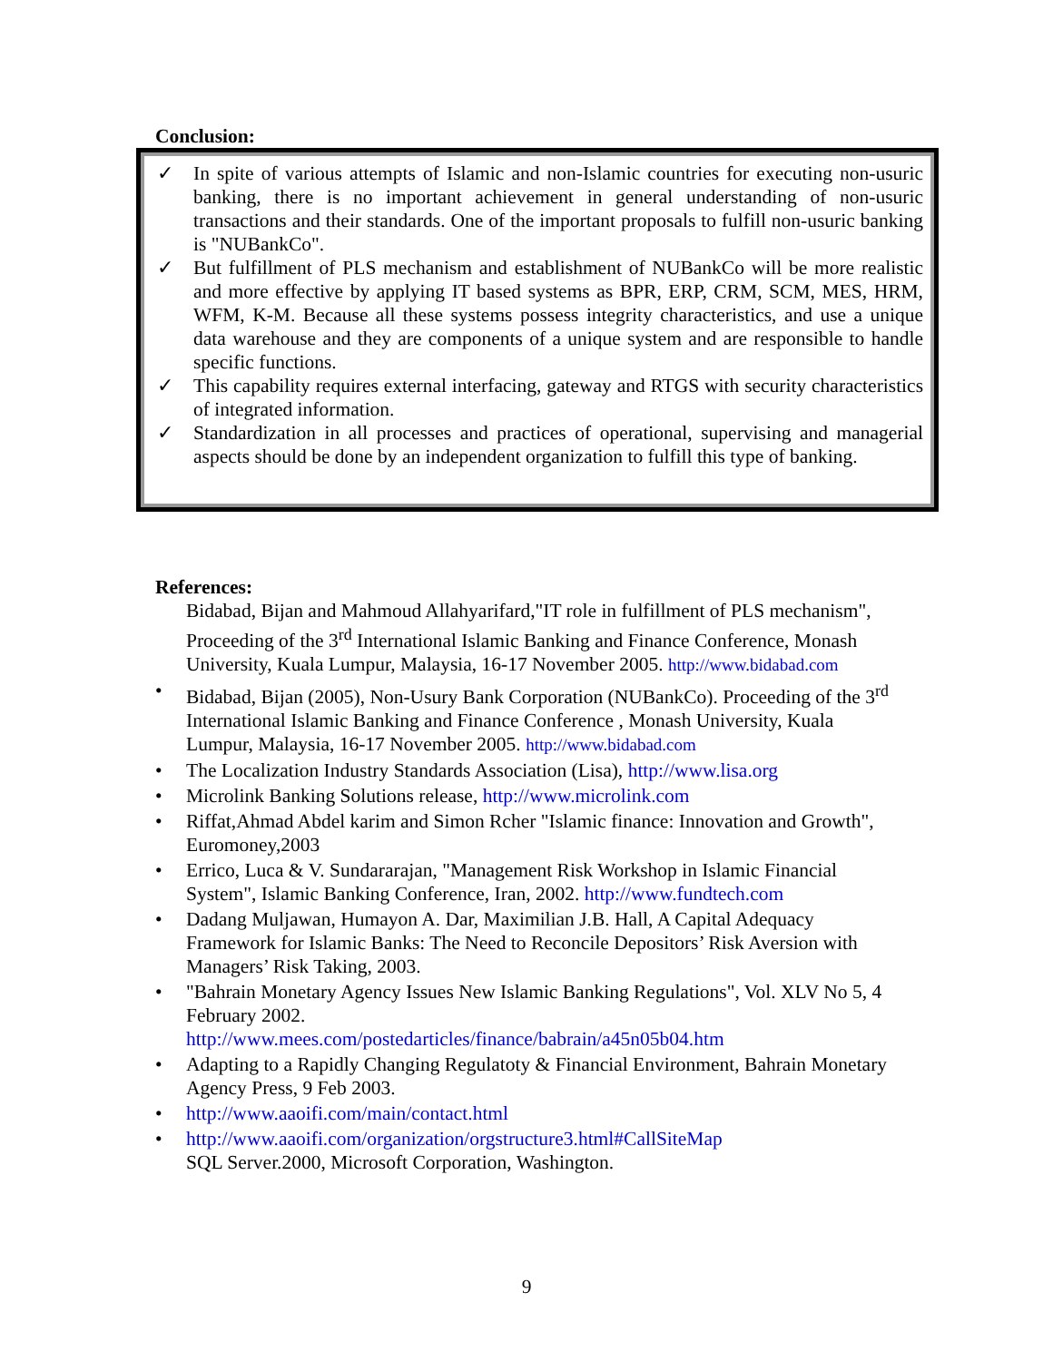Conclusion:
✓ In spite of various attempts of Islamic and non-Islamic countries for executing non-usuric banking, there is no important achievement in general understanding of non-usuric transactions and their standards. One of the important proposals to fulfill non-usuric banking is "NUBankCo".
✓ But fulfillment of PLS mechanism and establishment of NUBankCo will be more realistic and more effective by applying IT based systems as BPR, ERP, CRM, SCM, MES, HRM, WFM, K-M. Because all these systems possess integrity characteristics, and use a unique data warehouse and they are components of a unique system and are responsible to handle specific functions.
✓ This capability requires external interfacing, gateway and RTGS with security characteristics of integrated information.
✓ Standardization in all processes and practices of operational, supervising and managerial aspects should be done by an independent organization to fulfill this type of banking.
References:
Bidabad, Bijan and Mahmoud Allahyarifard,"IT role in fulfillment of PLS mechanism", Proceeding of the 3<sup>rd</sup> International Islamic Banking and Finance Conference, Monash University, Kuala Lumpur, Malaysia, 16-17 November 2005. http://www.bidabad.com
• Bidabad, Bijan (2005), Non-Usury Bank Corporation (NUBankCo). Proceeding of the 3<sup>rd</sup> International Islamic Banking and Finance Conference , Monash University, Kuala Lumpur, Malaysia, 16-17 November 2005. http://www.bidabad.com
• The Localization Industry Standards Association (Lisa), http://www.lisa.org
• Microlink Banking Solutions release, http://www.microlink.com
• Riffat,Ahmad Abdel karim and Simon Rcher "Islamic finance: Innovation and Growth", Euromoney,2003
• Errico, Luca & V. Sundararajan, "Management Risk Workshop in Islamic Financial System", Islamic Banking Conference, Iran, 2002. http://www.fundtech.com
• Dadang Muljawan, Humayon A. Dar, Maximilian J.B. Hall, A Capital Adequacy Framework for Islamic Banks: The Need to Reconcile Depositors’ Risk Aversion with Managers’ Risk Taking, 2003.
• "Bahrain Monetary Agency Issues New Islamic Banking Regulations", Vol. XLV No 5, 4 February 2002.
http://www.mees.com/postedarticles/finance/babrain/a45n05b04.htm
• Adapting to a Rapidly Changing Regulatoty & Financial Environment, Bahrain Monetary Agency Press, 9 Feb 2003.
• http://www.aaoifi.com/main/contact.html
• http://www.aaoifi.com/organization/orgstructure3.html#CallSiteMap
SQL Server.2000, Microsoft Corporation, Washington.
9